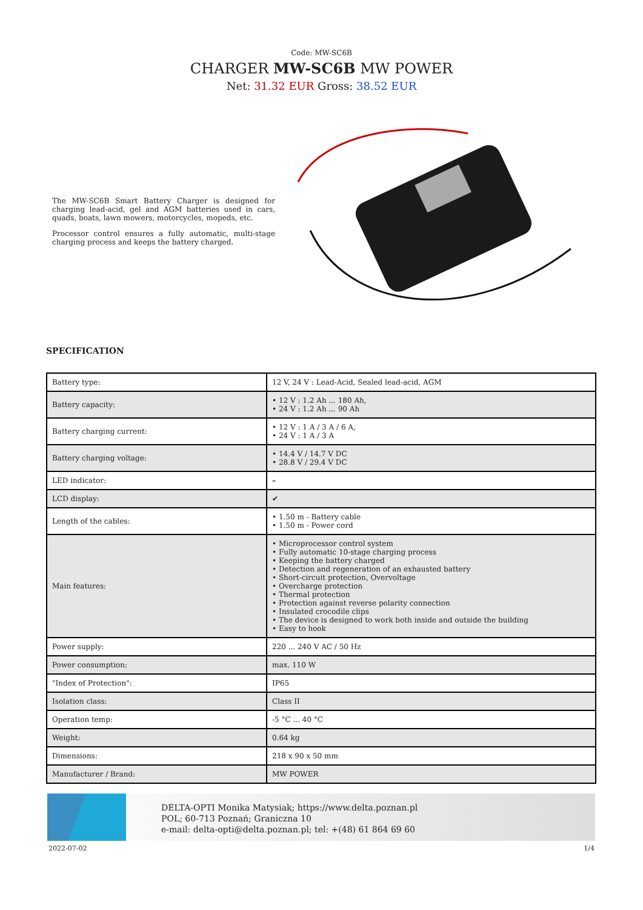Code: MW-SC6B
CHARGER MW-SC6B MW POWER
Net: 31.32 EUR Gross: 38.52 EUR
The MW-SC6B Smart Battery Charger is designed for charging lead-acid, gel and AGM batteries used in cars, quads, boats, lawn mowers, motorcycles, mopeds, etc.
Processor control ensures a fully automatic, multi-stage charging process and keeps the battery charged.
SPECIFICATION
| Battery type: | 12 V, 24 V : Lead-Acid, Sealed lead-acid, AGM |
| Battery capacity: | • 12 V : 1.2 Ah ... 180 Ah, • 24 V : 1.2 Ah ... 90 Ah |
| Battery charging current: | • 12 V : 1 A / 3 A / 6 A, • 24 V : 1 A / 3 A |
| Battery charging voltage: | • 14.4 V / 14.7 V DC • 28.8 V / 29.4 V DC |
| LED indicator: | – |
| LCD display: | ✔ |
| Length of the cables: | • 1.50 m - Battery cable • 1.50 m - Power cord |
| Main features: | • Microprocessor control system • Fully automatic 10-stage charging process • Keeping the battery charged • Detection and regeneration of an exhausted battery • Short-circuit protection, Overvoltage • Overcharge protection • Thermal protection • Protection against reverse polarity connection • Insulated crocodile clips • The device is designed to work both inside and outside the building • Easy to hook |
| Power supply: | 220 ... 240 V AC / 50 Hz |
| Power consumption: | max. 110 W |
| "Index of Protection": | IP65 |
| Isolation class: | Class II |
| Operation temp: | -5 °C ... 40 °C |
| Weight: | 0.64 kg |
| Dimensions: | 218 x 90 x 50 mm |
| Manufacturer / Brand: | MW POWER |
DELTA-OPTI Monika Matysiak; https://www.delta.poznan.pl
POL; 60-713 Poznań; Graniczna 10
e-mail: delta-opti@delta.poznan.pl; tel: +(48) 61 864 69 60
2022-07-02 1/4